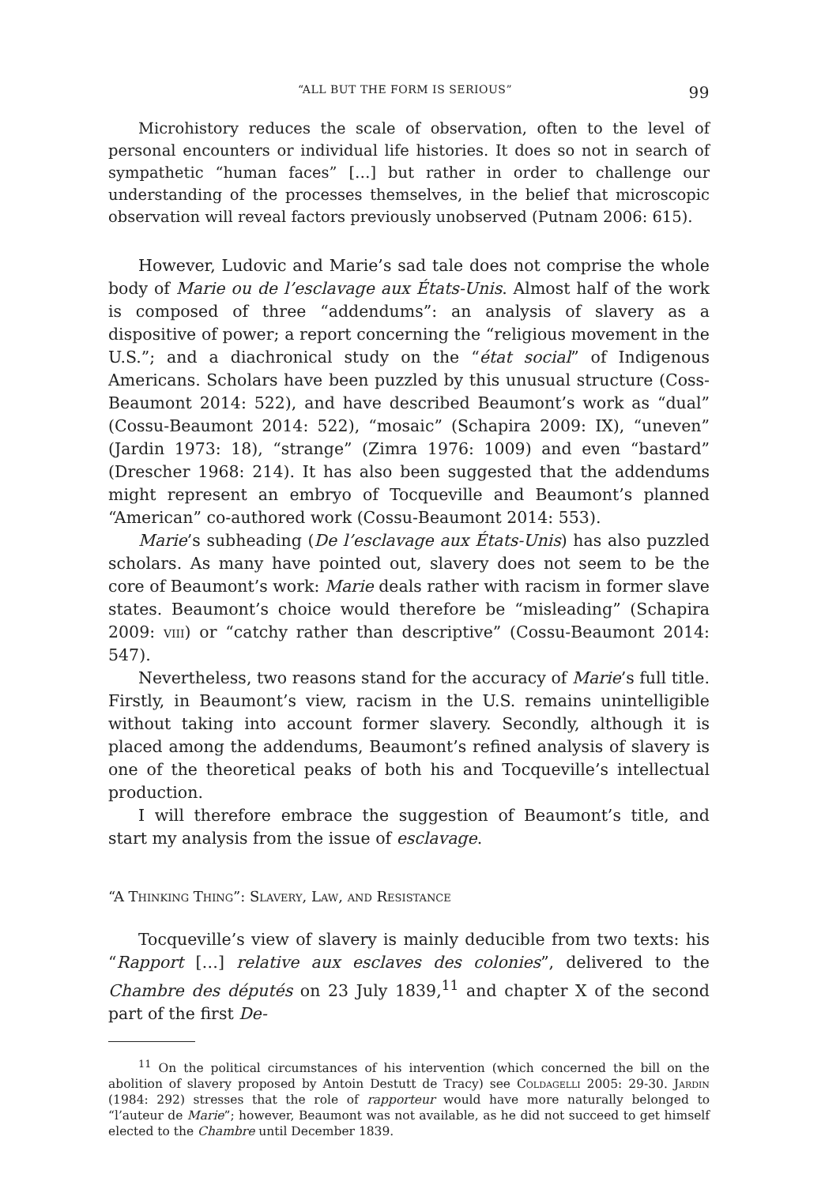“ALL BUT THE FORM IS SERIOUS” 99
Microhistory reduces the scale of observation, often to the level of personal encounters or individual life histories. It does so not in search of sympathetic “human faces” […] but rather in order to challenge our understanding of the processes themselves, in the belief that microscopic observation will reveal factors previously unobserved (Putnam 2006: 615).
However, Ludovic and Marie’s sad tale does not comprise the whole body of Marie ou de l’esclavage aux États-Unis. Almost half of the work is composed of three “addendums”: an analysis of slavery as a dispositive of power; a report concerning the “religious movement in the U.S.”; and a diachronical study on the “état social” of Indigenous Americans. Scholars have been puzzled by this unusual structure (Coss-Beaumont 2014: 522), and have described Beaumont’s work as “dual” (Cossu-Beaumont 2014: 522), “mosaic” (Schapira 2009: IX), “uneven” (Jardin 1973: 18), “strange” (Zimra 1976: 1009) and even “bastard” (Drescher 1968: 214). It has also been suggested that the addendums might represent an embryo of Tocqueville and Beaumont’s planned “American” co-authored work (Cossu-Beaumont 2014: 553).
Marie’s subheading (De l’esclavage aux États-Unis) has also puzzled scholars. As many have pointed out, slavery does not seem to be the core of Beaumont’s work: Marie deals rather with racism in former slave states. Beaumont’s choice would therefore be “misleading” (Schapira 2009: viii) or “catchy rather than descriptive” (Cossu-Beaumont 2014: 547).
Nevertheless, two reasons stand for the accuracy of Marie’s full title. Firstly, in Beaumont’s view, racism in the U.S. remains unintelligible without taking into account former slavery. Secondly, although it is placed among the addendums, Beaumont’s refined analysis of slavery is one of the theoretical peaks of both his and Tocqueville’s intellectual production.
I will therefore embrace the suggestion of Beaumont’s title, and start my analysis from the issue of esclavage.
“A Thinking Thing”: Slavery, Law, and Resistance
Tocqueville’s view of slavery is mainly deducible from two texts: his “Rapport […] relative aux esclaves des colonies”, delivered to the Chambre des députés on 23 July 1839,<sup>11</sup> and chapter X of the second part of the first De-
<sup>11</sup> On the political circumstances of his intervention (which concerned the bill on the abolition of slavery proposed by Antoin Destutt de Tracy) see Coldagelli 2005: 29-30. Jardin (1984: 292) stresses that the role of rapporteur would have more naturally belonged to “l’auteur de Marie”; however, Beaumont was not available, as he did not succeed to get himself elected to the Chambre until December 1839.